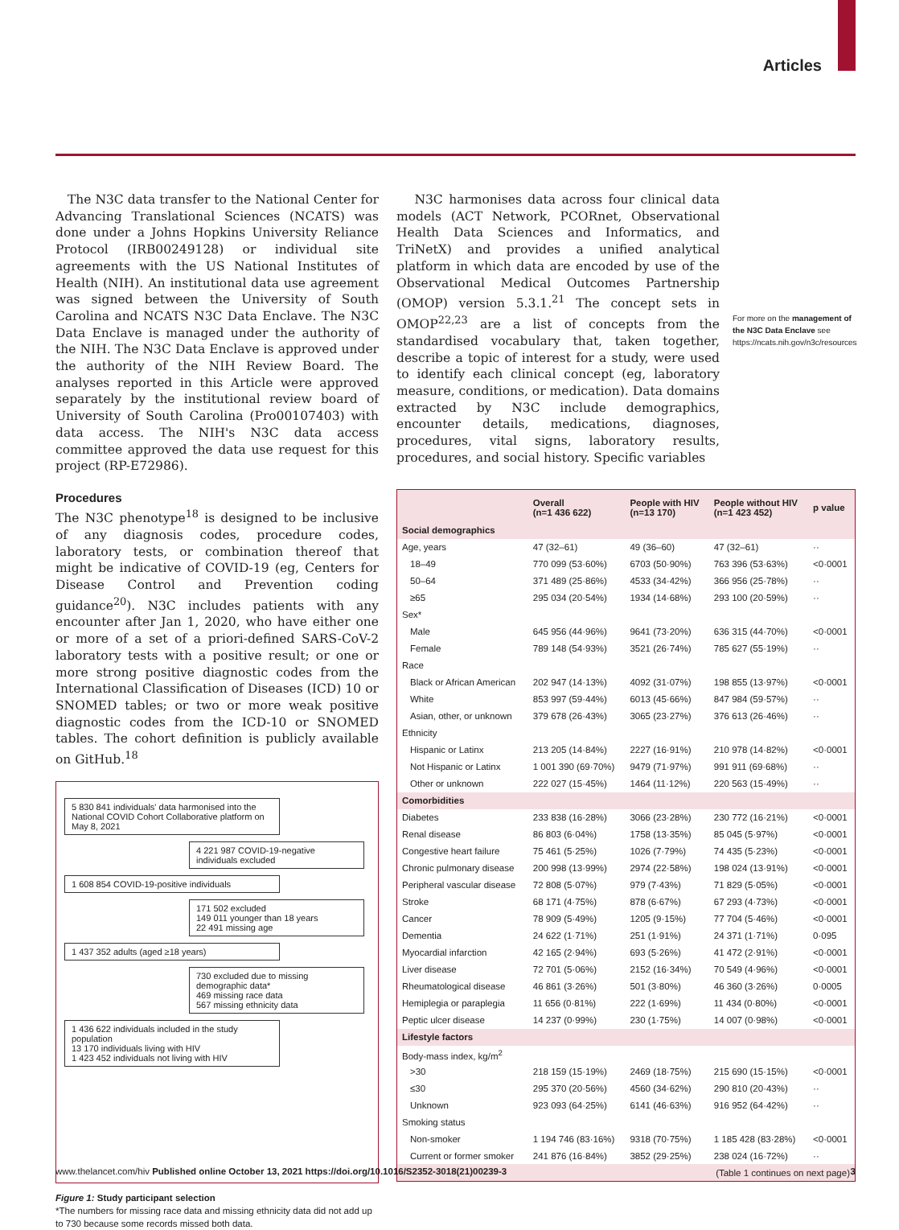Articles
The N3C data transfer to the National Center for Advancing Translational Sciences (NCATS) was done under a Johns Hopkins University Reliance Protocol (IRB00249128) or individual site agreements with the US National Institutes of Health (NIH). An institutional data use agreement was signed between the University of South Carolina and NCATS N3C Data Enclave. The N3C Data Enclave is managed under the authority of the NIH. The N3C Data Enclave is approved under the authority of the NIH Review Board. The analyses reported in this Article were approved separately by the institutional review board of University of South Carolina (Pro00107403) with data access. The NIH's N3C data access committee approved the data use request for this project (RP-E72986).
Procedures
The N3C phenotype<sup>18</sup> is designed to be inclusive of any diagnosis codes, procedure codes, laboratory tests, or combination thereof that might be indicative of COVID-19 (eg, Centers for Disease Control and Prevention coding guidance<sup>20</sup>). N3C includes patients with any encounter after Jan 1, 2020, who have either one or more of a set of a priori-defined SARS-CoV-2 laboratory tests with a positive result; or one or more strong positive diagnostic codes from the International Classification of Diseases (ICD) 10 or SNOMED tables; or two or more weak positive diagnostic codes from the ICD-10 or SNOMED tables. The cohort definition is publicly available on GitHub.<sup>18</sup>
5 830 841 individuals' data harmonised into the National COVID Cohort Collaborative platform on May 8, 2021
4 221 987 COVID-19-negative individuals excluded
1 608 854 COVID-19-positive individuals
171 502 excluded
149 011 younger than 18 years
22 491 missing age
1 437 352 adults (aged ≥18 years)
730 excluded due to missing demographic data*
469 missing race data
567 missing ethnicity data
1 436 622 individuals included in the study population
13 170 individuals living with HIV
1 423 452 individuals not living with HIV
Figure 1: Study participant selection
*The numbers for missing race data and missing ethnicity data did not add up to 730 because some records missed both data.
N3C harmonises data across four clinical data models (ACT Network, PCORnet, Observational Health Data Sciences and Informatics, and TriNetX) and provides a unified analytical platform in which data are encoded by use of the Observational Medical Outcomes Partnership (OMOP) version 5.3.1.<sup>21</sup> The concept sets in OMOP<sup>22,23</sup> are a list of concepts from the standardised vocabulary that, taken together, describe a topic of interest for a study, were used to identify each clinical concept (eg, laboratory measure, conditions, or medication). Data domains extracted by N3C include demographics, encounter details, medications, diagnoses, procedures, vital signs, laboratory results, procedures, and social history. Specific variables
For more on the management of the N3C Data Enclave see https://ncats.nih.gov/n3c/resources
| | Overall (n=1 436 622) | People with HIV (n=13 170) | People without HIV (n=1 423 452) | p value |
| --- | --- | --- | --- | --- |
| Social demographics | | | | |
| Age, years | 47 (32–61) | 49 (36–60) | 47 (32–61) | ·· |
| 18–49 | 770 099 (53·60%) | 6703 (50·90%) | 763 396 (53·63%) | <0·0001 |
| 50–64 | 371 489 (25·86%) | 4533 (34·42%) | 366 956 (25·78%) | ·· |
| ≥65 | 295 034 (20·54%) | 1934 (14·68%) | 293 100 (20·59%) | ·· |
| Sex* | | | | |
| Male | 645 956 (44·96%) | 9641 (73·20%) | 636 315 (44·70%) | <0·0001 |
| Female | 789 148 (54·93%) | 3521 (26·74%) | 785 627 (55·19%) | ·· |
| Race | | | | |
| Black or African American | 202 947 (14·13%) | 4092 (31·07%) | 198 855 (13·97%) | <0·0001 |
| White | 853 997 (59·44%) | 6013 (45·66%) | 847 984 (59·57%) | ·· |
| Asian, other, or unknown | 379 678 (26·43%) | 3065 (23·27%) | 376 613 (26·46%) | ·· |
| Ethnicity | | | | |
| Hispanic or Latinx | 213 205 (14·84%) | 2227 (16·91%) | 210 978 (14·82%) | <0·0001 |
| Not Hispanic or Latinx | 1 001 390 (69·70%) | 9479 (71·97%) | 991 911 (69·68%) | ·· |
| Other or unknown | 222 027 (15·45%) | 1464 (11·12%) | 220 563 (15·49%) | ·· |
| Comorbidities | | | | |
| Diabetes | 233 838 (16·28%) | 3066 (23·28%) | 230 772 (16·21%) | <0·0001 |
| Renal disease | 86 803 (6·04%) | 1758 (13·35%) | 85 045 (5·97%) | <0·0001 |
| Congestive heart failure | 75 461 (5·25%) | 1026 (7·79%) | 74 435 (5·23%) | <0·0001 |
| Chronic pulmonary disease | 200 998 (13·99%) | 2974 (22·58%) | 198 024 (13·91%) | <0·0001 |
| Peripheral vascular disease | 72 808 (5·07%) | 979 (7·43%) | 71 829 (5·05%) | <0·0001 |
| Stroke | 68 171 (4·75%) | 878 (6·67%) | 67 293 (4·73%) | <0·0001 |
| Cancer | 78 909 (5·49%) | 1205 (9·15%) | 77 704 (5·46%) | <0·0001 |
| Dementia | 24 622 (1·71%) | 251 (1·91%) | 24 371 (1·71%) | 0·095 |
| Myocardial infarction | 42 165 (2·94%) | 693 (5·26%) | 41 472 (2·91%) | <0·0001 |
| Liver disease | 72 701 (5·06%) | 2152 (16·34%) | 70 549 (4·96%) | <0·0001 |
| Rheumatological disease | 46 861 (3·26%) | 501 (3·80%) | 46 360 (3·26%) | 0·0005 |
| Hemiplegia or paraplegia | 11 656 (0·81%) | 222 (1·69%) | 11 434 (0·80%) | <0·0001 |
| Peptic ulcer disease | 14 237 (0·99%) | 230 (1·75%) | 14 007 (0·98%) | <0·0001 |
| Lifestyle factors | | | | |
| Body-mass index, kg/m<sup>2</sup> | | | | |
| >30 | 218 159 (15·19%) | 2469 (18·75%) | 215 690 (15·15%) | <0·0001 |
| ≤30 | 295 370 (20·56%) | 4560 (34·62%) | 290 810 (20·43%) | ·· |
| Unknown | 923 093 (64·25%) | 6141 (46·63%) | 916 952 (64·42%) | ·· |
| Smoking status | | | | |
| Non-smoker | 1 194 746 (83·16%) | 9318 (70·75%) | 1 185 428 (83·28%) | <0·0001 |
| Current or former smoker | 241 876 (16·84%) | 3852 (29·25%) | 238 024 (16·72%) | ·· |
| (Table 1 continues on next page) | | | | |
www.thelancet.com/hiv Published online October 13, 2021 https://doi.org/10.1016/S2352-3018(21)00239-3 3